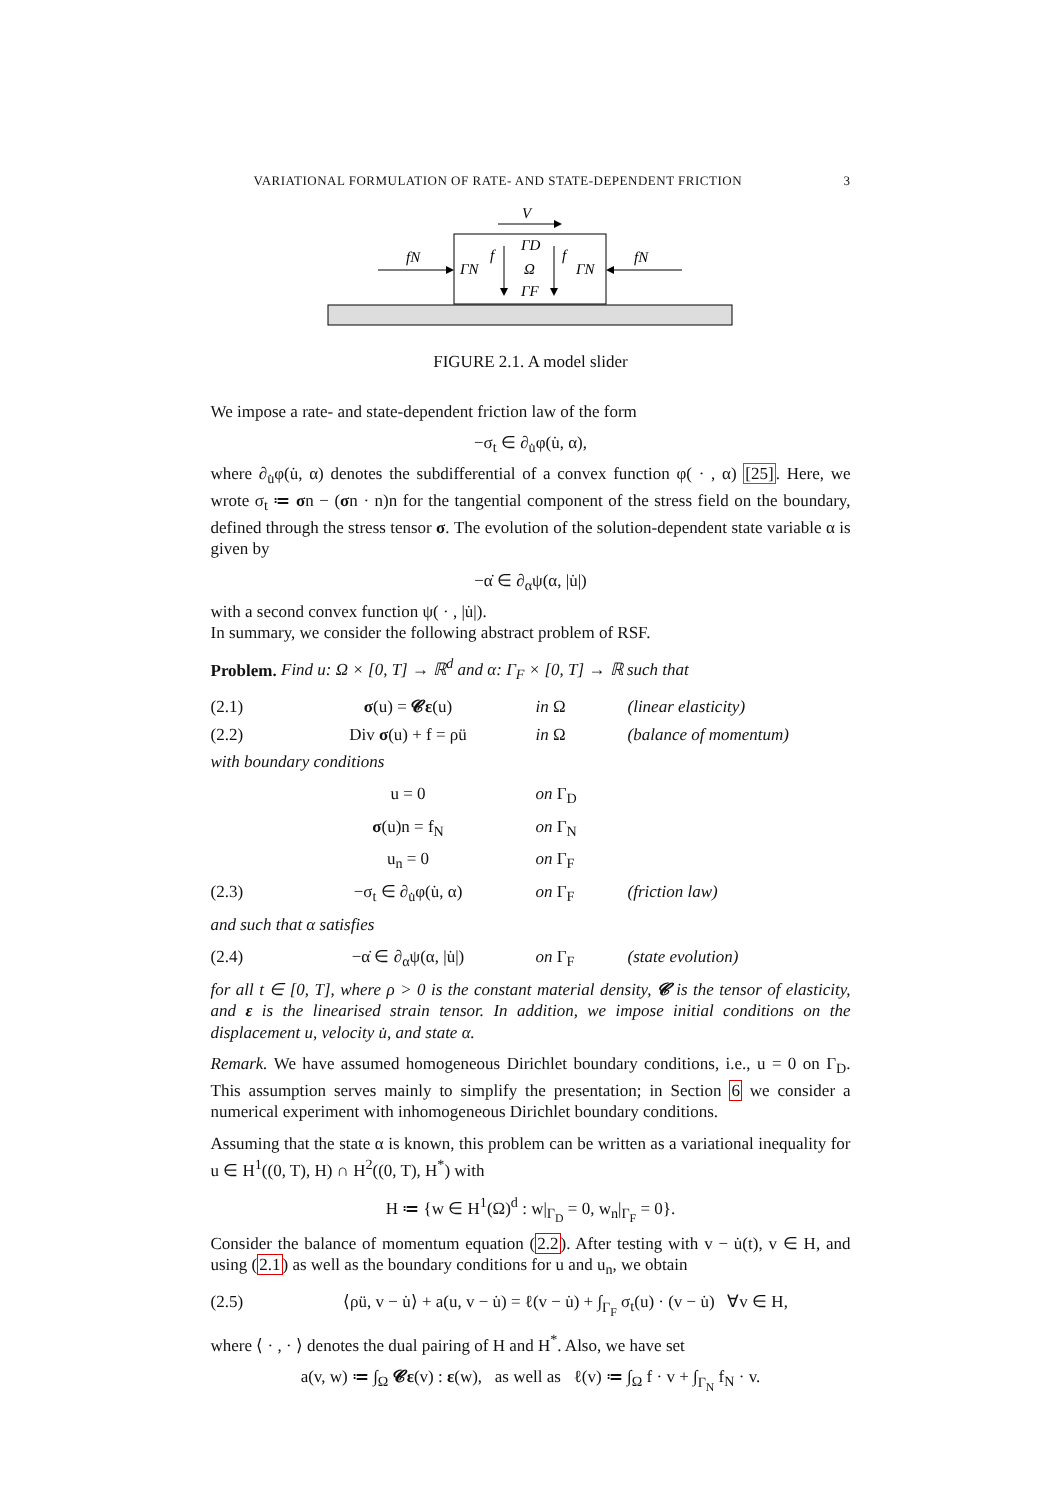VARIATIONAL FORMULATION OF RATE- AND STATE-DEPENDENT FRICTION 3
V
fN
fN
ΓN
ΓN
ΓD
Ω
ΓF
f
f
FIGURE 2.1. A model slider
We impose a rate- and state-dependent friction law of the form
−σ<sub>t</sub> ∈ ∂<sub>u̇</sub>φ(u̇, α),
where ∂<sub>u̇</sub>φ(u̇, α) denotes the subdifferential of a convex function φ( · , α) [25]. Here, we wrote σ<sub>t</sub> ≔ σn − (σn · n)n for the tangential component of the stress field on the boundary, defined through the stress tensor σ. The evolution of the solution-dependent state variable α is given by
−α̇ ∈ ∂<sub>α</sub>ψ(α, |u̇|)
with a second convex function ψ( · , |u̇|).
In summary, we consider the following abstract problem of RSF.
Problem. Find u: Ω × [0, T] → ℝ<sup>d</sup> and α: Γ<sub>F</sub> × [0, T] → ℝ such that
(2.1) σ(u) = 𝓒ε(u) in Ω (linear elasticity)
(2.2) Div σ(u) + f = ρü in Ω (balance of momentum)
with boundary conditions
u = 0 on Γ<sub>D</sub>
σ(u)n = f<sub>N</sub> on Γ<sub>N</sub>
u<sub>n</sub> = 0 on Γ<sub>F</sub>
(2.3) −σ<sub>t</sub> ∈ ∂<sub>u̇</sub>φ(u̇, α) on Γ<sub>F</sub> (friction law)
and such that α satisfies
(2.4) −α̇ ∈ ∂<sub>α</sub>ψ(α, |u̇|) on Γ<sub>F</sub> (state evolution)
for all t ∈ [0, T], where ρ > 0 is the constant material density, 𝓒 is the tensor of elasticity, and ε is the linearised strain tensor. In addition, we impose initial conditions on the displacement u, velocity u̇, and state α.
Remark. We have assumed homogeneous Dirichlet boundary conditions, i.e., u = 0 on Γ<sub>D</sub>. This assumption serves mainly to simplify the presentation; in Section 6 we consider a numerical experiment with inhomogeneous Dirichlet boundary conditions.
Assuming that the state α is known, this problem can be written as a variational inequality for u ∈ H<sup>1</sup>((0, T), H) ∩ H<sup>2</sup>((0, T), H<sup>*</sup>) with
H ≔ {w ∈ H<sup>1</sup>(Ω)<sup>d</sup> : w|<sub>Γ<sub>D</sub></sub> = 0, w<sub>n</sub>|<sub>Γ<sub>F</sub></sub> = 0}.
Consider the balance of momentum equation (2.2). After testing with v − u̇(t), v ∈ H, and using (2.1) as well as the boundary conditions for u and u<sub>n</sub>, we obtain
(2.5) ⟨ρü, v − u̇⟩ + a(u, v − u̇) = ℓ(v − u̇) + ∫<sub>Γ<sub>F</sub></sub> σ<sub>t</sub>(u) · (v − u̇) ∀v ∈ H,
where ⟨ · , · ⟩ denotes the dual pairing of H and H<sup>*</sup>. Also, we have set
a(v, w) ≔ ∫<sub>Ω</sub> 𝓒ε(v) : ε(w), as well as ℓ(v) ≔ ∫<sub>Ω</sub> f · v + ∫<sub>Γ<sub>N</sub></sub> f<sub>N</sub> · v.